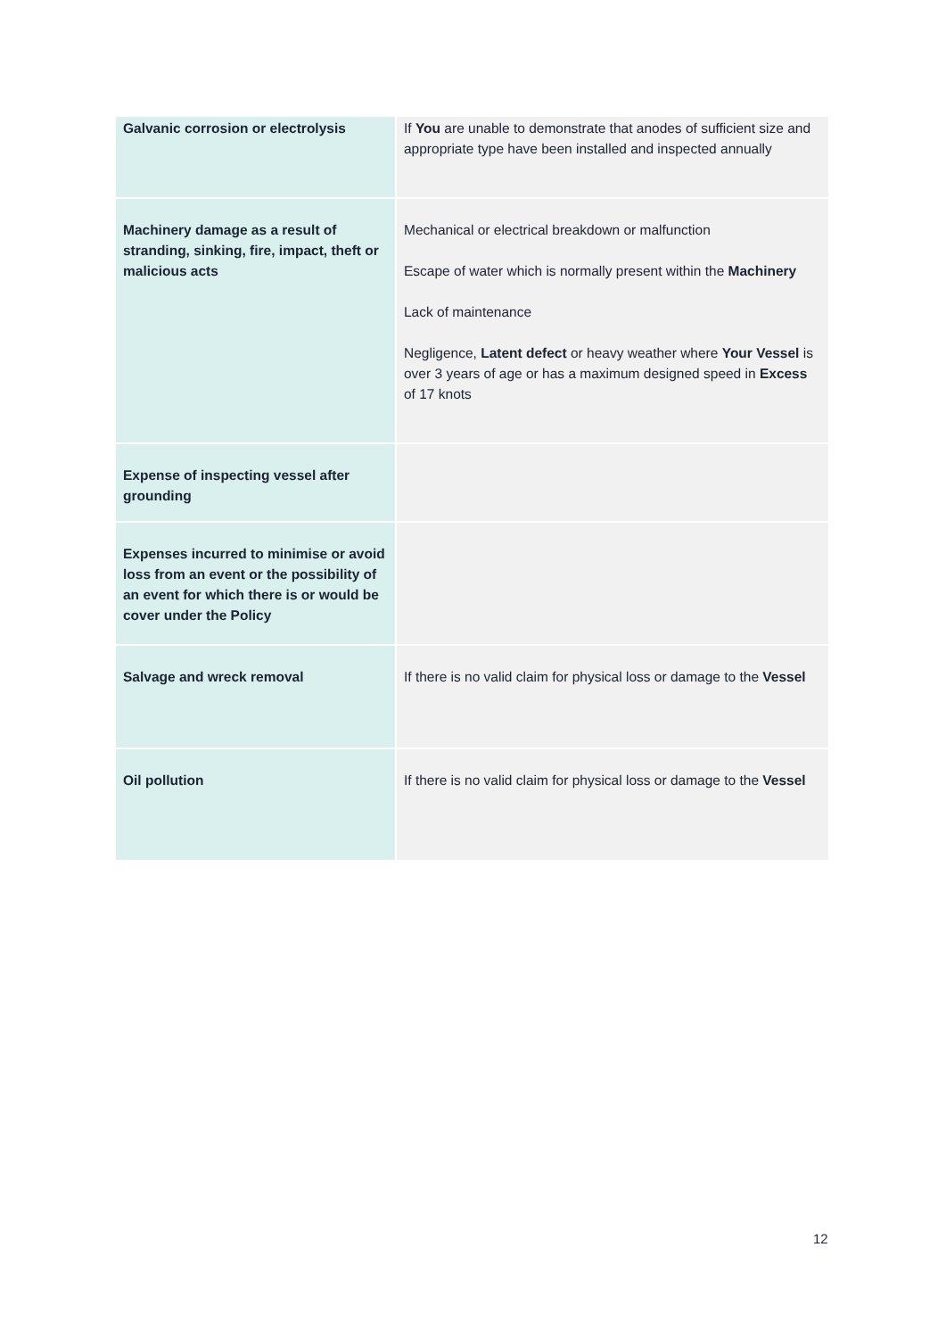| Galvanic corrosion or electrolysis | If You are unable to demonstrate that anodes of sufficient size and appropriate type have been installed and inspected annually |
| Machinery damage as a result of stranding, sinking, fire, impact, theft or malicious acts | Mechanical or electrical breakdown or malfunction Escape of water which is normally present within the Machinery Lack of maintenance Negligence, Latent defect or heavy weather where Your Vessel is over 3 years of age or has a maximum designed speed in Excess of 17 knots |
| Expense of inspecting vessel after grounding | |
| Expenses incurred to minimise or avoid loss from an event or the possibility of an event for which there is or would be cover under the Policy | |
| Salvage and wreck removal | If there is no valid claim for physical loss or damage to the Vessel |
| Oil pollution | If there is no valid claim for physical loss or damage to the Vessel |
12